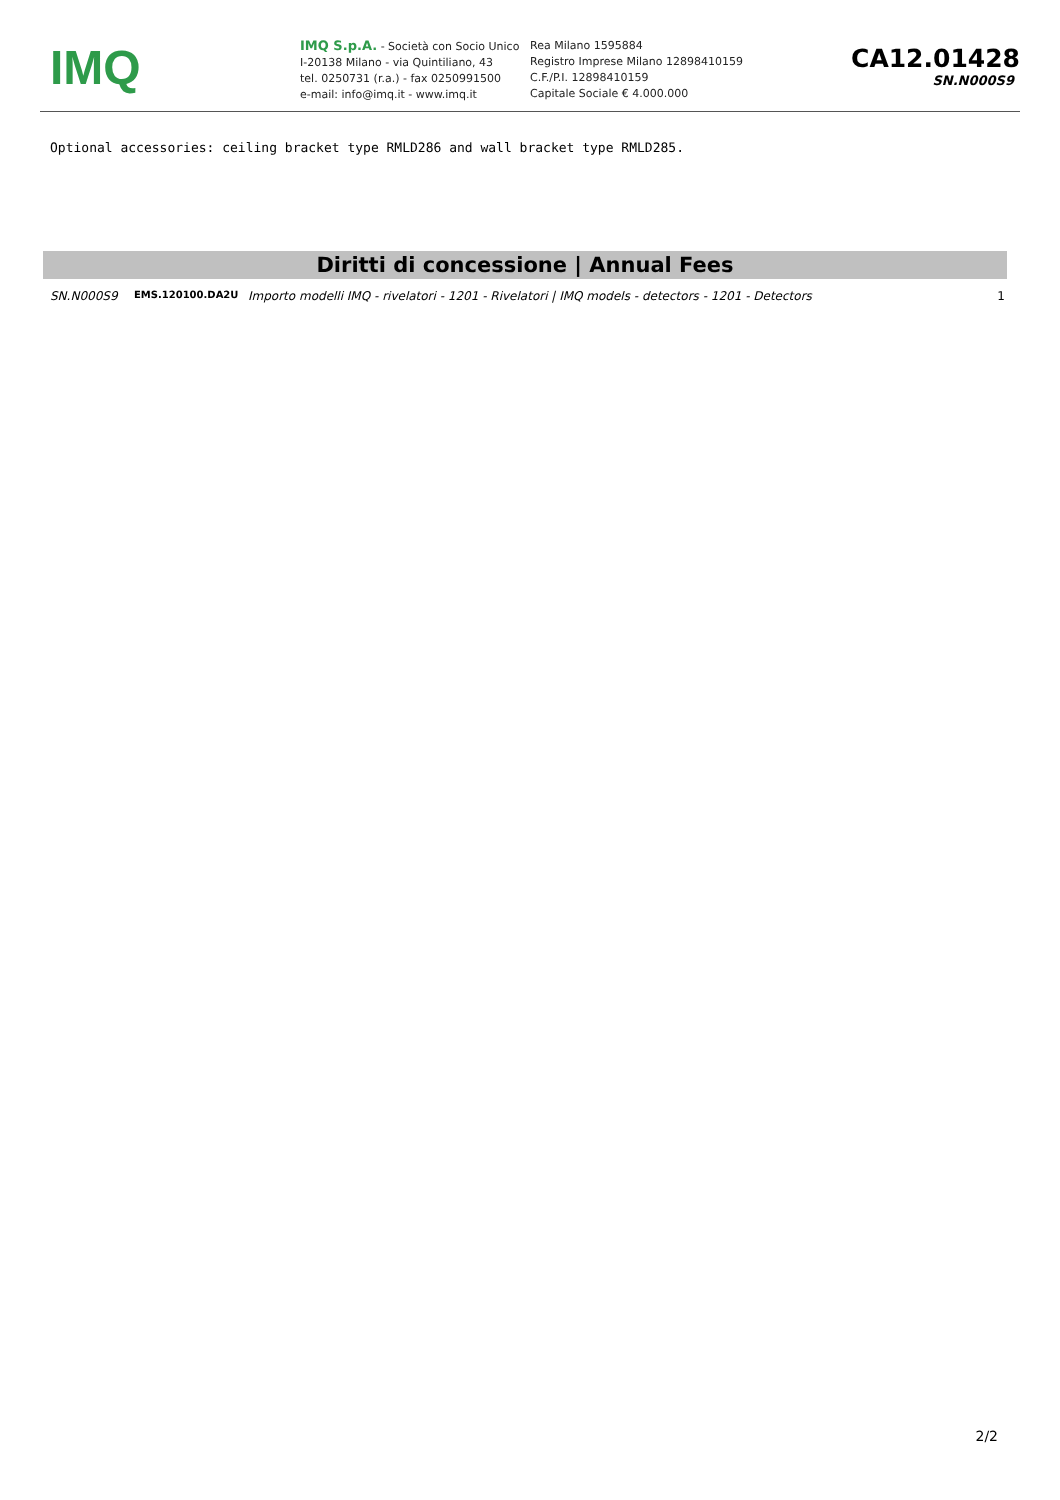IMQ
IMQ S.p.A. - Società con Socio Unico
I-20138 Milano - via Quintiliano, 43
tel. 0250731 (r.a.) - fax 0250991500
e-mail: info@imq.it - www.imq.it
Rea Milano 1595884
Registro Imprese Milano 12898410159
C.F./P.I. 12898410159
Capitale Sociale € 4.000.000
CA12.01428
SN.N000S9
Optional accessories: ceiling bracket type RMLD286 and wall bracket type RMLD285.
Diritti di concessione | Annual Fees
| SN.N000S9 | EMS.120100.DA2U | Importo modelli IMQ - rivelatori - 1201 - Rivelatori / IMQ models - detectors - 1201 - Detectors | 1 |
2/2